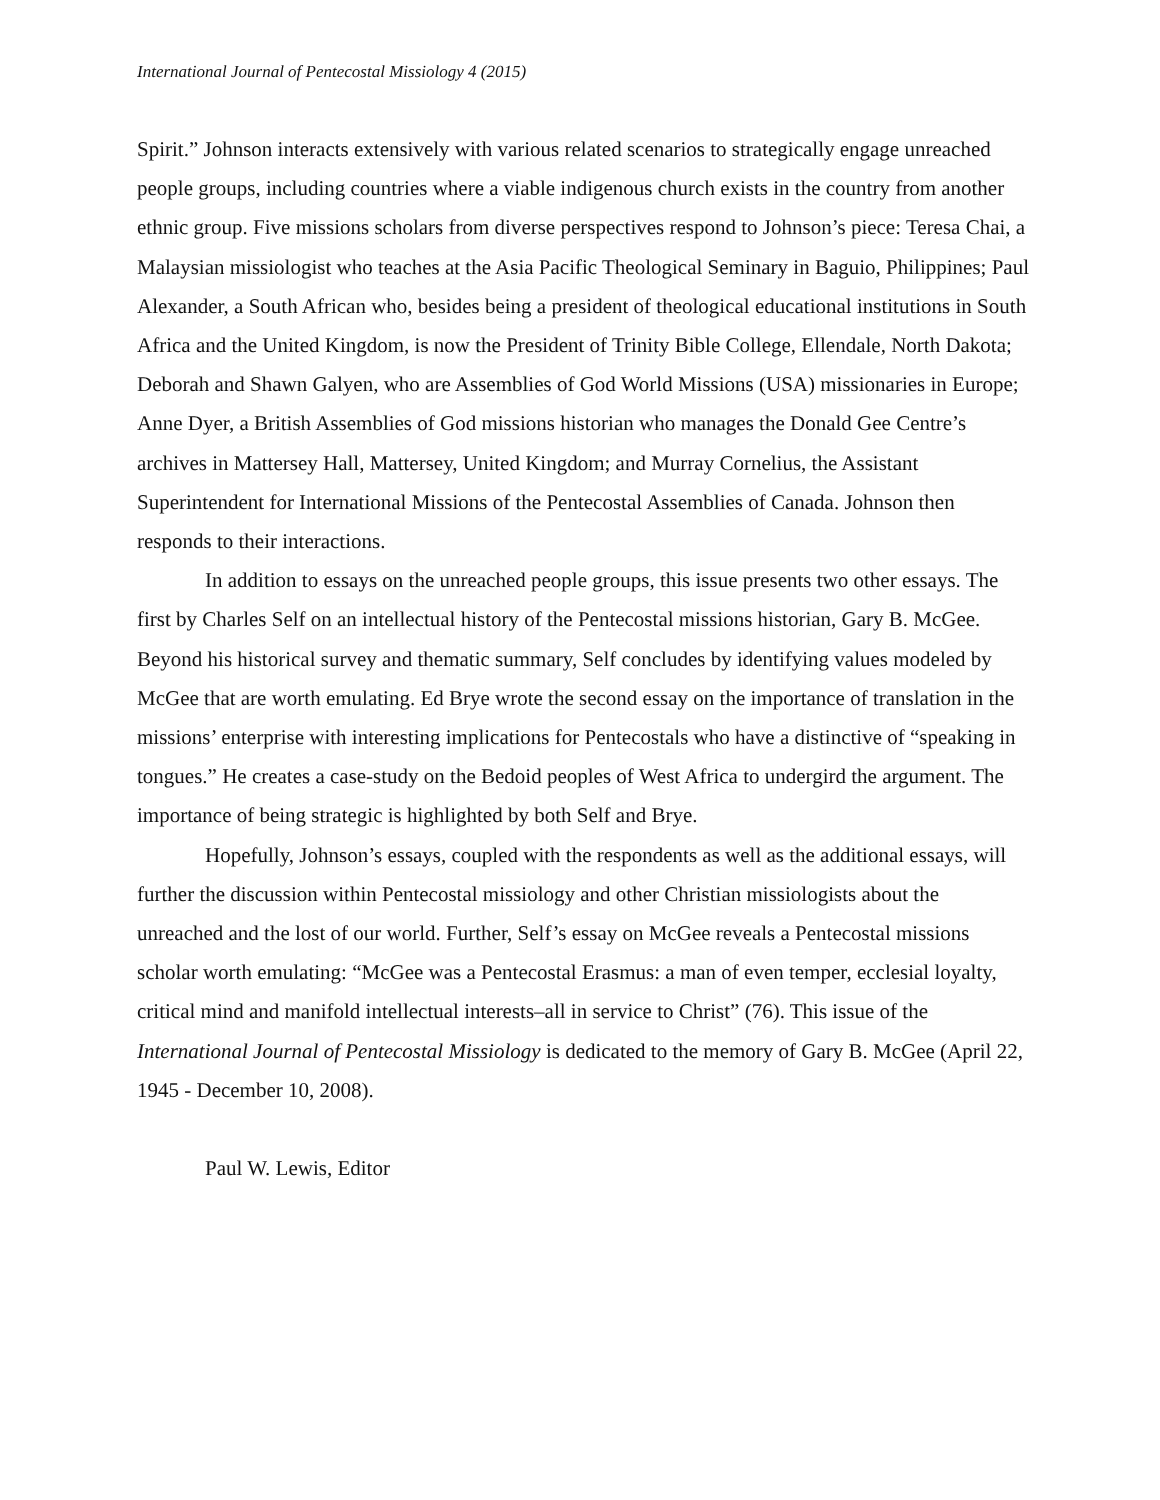International Journal of Pentecostal Missiology 4 (2015)
Spirit.” Johnson interacts extensively with various related scenarios to strategically engage unreached people groups, including countries where a viable indigenous church exists in the country from another ethnic group. Five missions scholars from diverse perspectives respond to Johnson’s piece: Teresa Chai, a Malaysian missiologist who teaches at the Asia Pacific Theological Seminary in Baguio, Philippines; Paul Alexander, a South African who, besides being a president of theological educational institutions in South Africa and the United Kingdom, is now the President of Trinity Bible College, Ellendale, North Dakota; Deborah and Shawn Galyen, who are Assemblies of God World Missions (USA) missionaries in Europe; Anne Dyer, a British Assemblies of God missions historian who manages the Donald Gee Centre’s archives in Mattersey Hall, Mattersey, United Kingdom; and Murray Cornelius, the Assistant Superintendent for International Missions of the Pentecostal Assemblies of Canada. Johnson then responds to their interactions.
In addition to essays on the unreached people groups, this issue presents two other essays. The first by Charles Self on an intellectual history of the Pentecostal missions historian, Gary B. McGee. Beyond his historical survey and thematic summary, Self concludes by identifying values modeled by McGee that are worth emulating. Ed Brye wrote the second essay on the importance of translation in the missions’ enterprise with interesting implications for Pentecostals who have a distinctive of “speaking in tongues.” He creates a case-study on the Bedoid peoples of West Africa to undergird the argument. The importance of being strategic is highlighted by both Self and Brye.
Hopefully, Johnson’s essays, coupled with the respondents as well as the additional essays, will further the discussion within Pentecostal missiology and other Christian missiologists about the unreached and the lost of our world. Further, Self’s essay on McGee reveals a Pentecostal missions scholar worth emulating: “McGee was a Pentecostal Erasmus: a man of even temper, ecclesial loyalty, critical mind and manifold intellectual interests–all in service to Christ” (76). This issue of the International Journal of Pentecostal Missiology is dedicated to the memory of Gary B. McGee (April 22, 1945 - December 10, 2008).
Paul W. Lewis, Editor